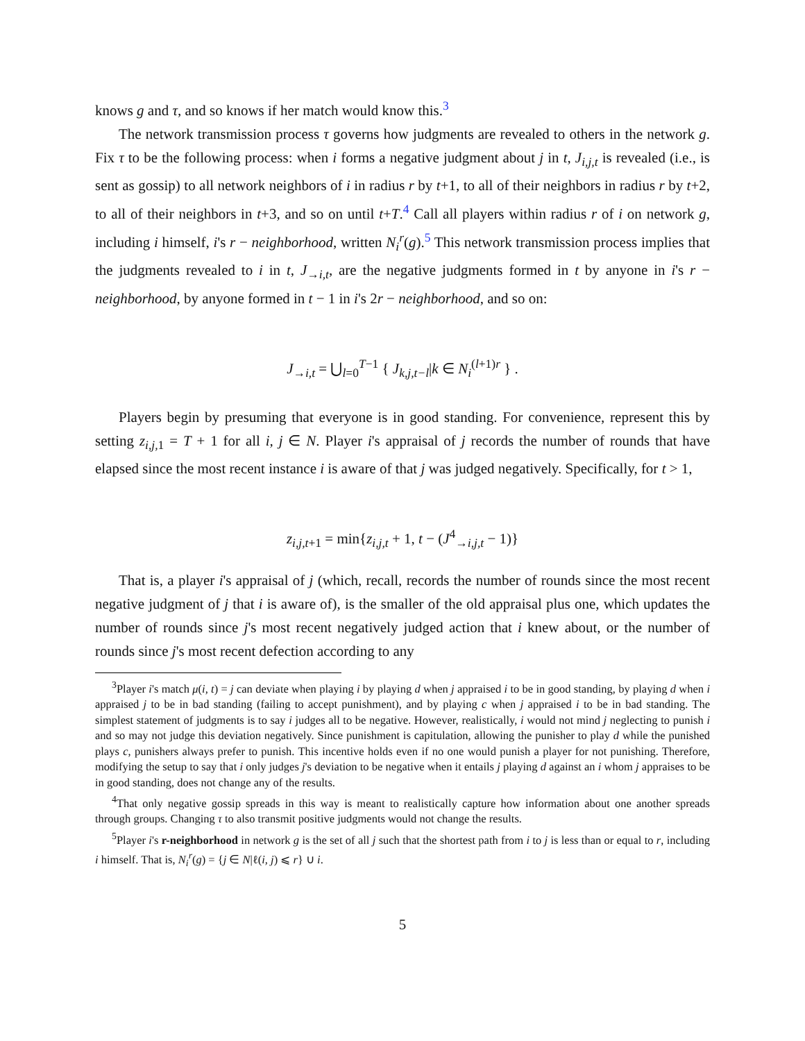knows g and τ, and so knows if her match would know this.<sup>3</sup>
The network transmission process τ governs how judgments are revealed to others in the network g. Fix τ to be the following process: when i forms a negative judgment about j in t, J<sub>i,j,t</sub> is revealed (i.e., is sent as gossip) to all network neighbors of i in radius r by t+1, to all of their neighbors in radius r by t+2, to all of their neighbors in t+3, and so on until t+T.<sup>4</sup> Call all players within radius r of i on network g, including i himself, i's r − neighborhood, written N<sub>i</sub><sup>r</sup>(g).<sup>5</sup> This network transmission process implies that the judgments revealed to i in t, J<sub>→i,t</sub>, are the negative judgments formed in t by anyone in i's r − neighborhood, by anyone formed in t − 1 in i's 2r − neighborhood, and so on:
J<sub>→i,t</sub> = ⋃<sub>l=0</sub><sup>T−1</sup> { J<sub>k,j,t−l</sub>|k ∈ N<sub>i</sub><sup>(l+1)r</sup> } .
Players begin by presuming that everyone is in good standing. For convenience, represent this by setting z<sub>i,j, 1</sub> = T + 1 for all i, j ∈ N. Player i's appraisal of j records the number of rounds that have elapsed since the most recent instance i is aware of that j was judged negatively. Specifically, for t > 1,
z<sub>i,j,t+1</sub> = min{z<sub>i,j,t</sub> + 1, t − (J<sup>4</sup><sub>→i,j,t</sub> − 1)}
That is, a player i's appraisal of j (which, recall, records the number of rounds since the most recent negative judgment of j that i is aware of), is the smaller of the old appraisal plus one, which updates the number of rounds since j's most recent negatively judged action that i knew about, or the number of rounds since j's most recent defection according to any
<sup>3</sup> Player i's match μ(i, t) = j can deviate when playing i by playing d when j appraised i to be in good standing, by playing d when i appraised j to be in bad standing (failing to accept punishment), and by playing c when j appraised i to be in bad standing. The simplest statement of judgments is to say i judges all to be negative. However, realistically, i would not mind j neglecting to punish i and so may not judge this deviation negatively. Since punishment is capitulation, allowing the punisher to play d while the punished plays c, punishers always prefer to punish. This incentive holds even if no one would punish a player for not punishing. Therefore, modifying the setup to say that i only judges j's deviation to be negative when it entails j playing d against an i whom j appraises to be in good standing, does not change any of the results.
<sup>4</sup> That only negative gossip spreads in this way is meant to realistically capture how information about one another spreads through groups. Changing τ to also transmit positive judgments would not change the results.
<sup>5</sup> Player i's r-neighborhood in network g is the set of all j such that the shortest path from i to j is less than or equal to r, including i himself. That is, N<sub>i</sub><sup>r</sup>(g) = {j ∈ N|ℓ(i, j) ⩽ r} ∪ i.
5